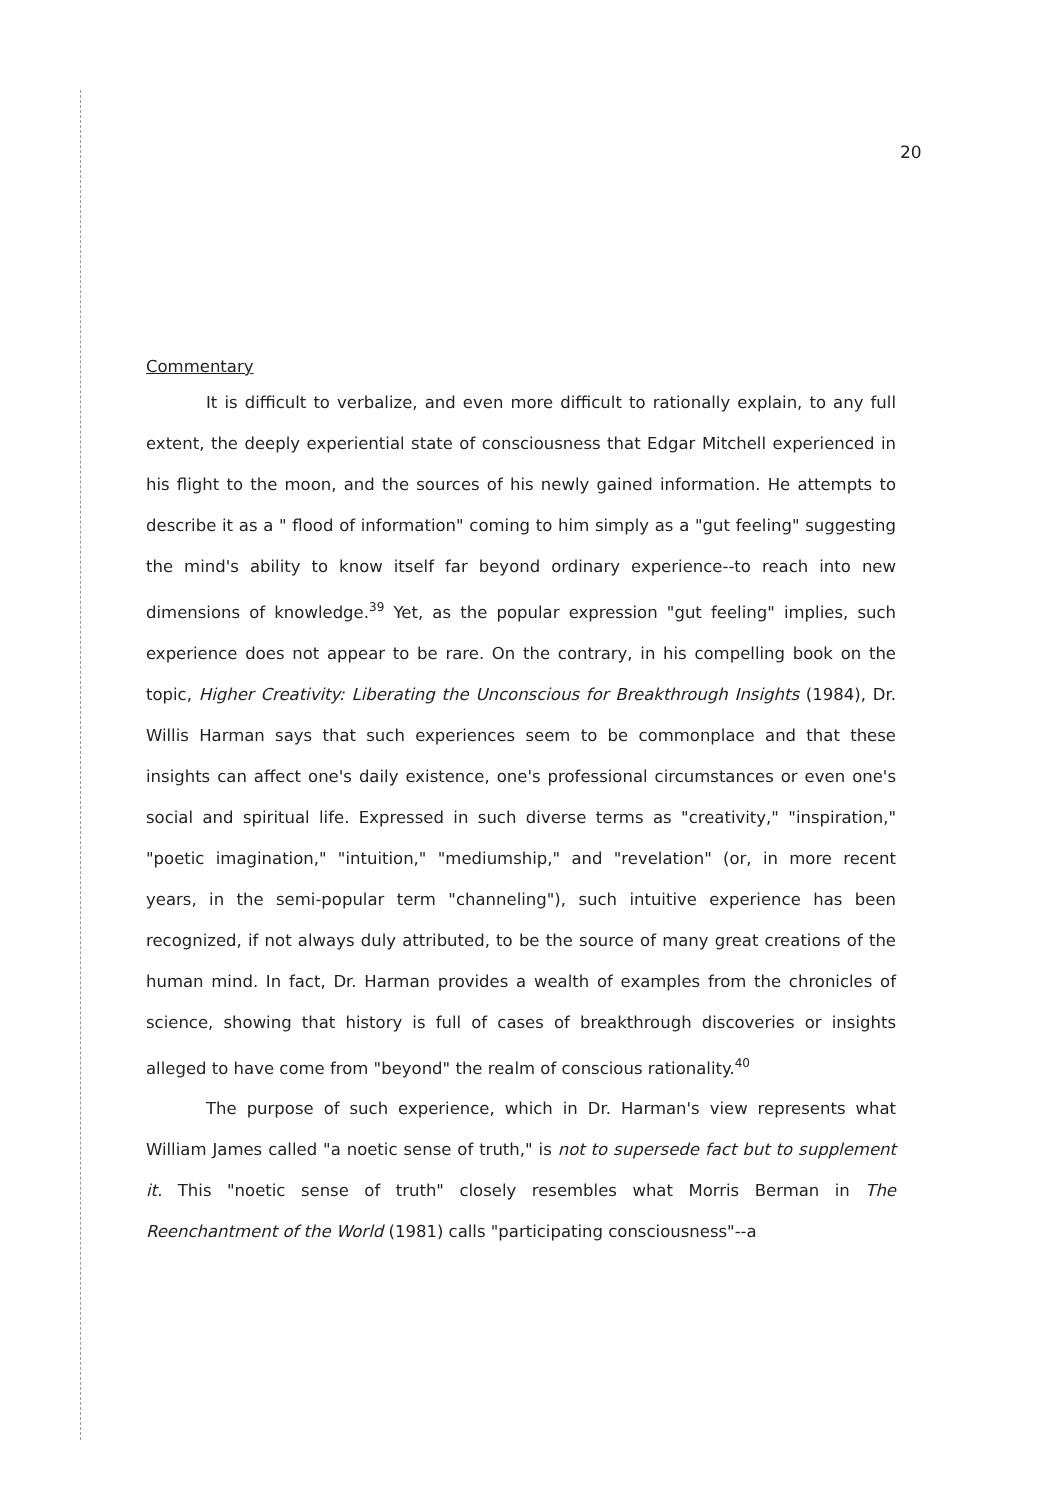20
Commentary
It is difficult to verbalize, and even more difficult to rationally explain, to any full extent, the deeply experiential state of consciousness that Edgar Mitchell experienced in his flight to the moon, and the sources of his newly gained information. He attempts to describe it as a " flood of information" coming to him simply as a "gut feeling" suggesting the mind's ability to know itself far beyond ordinary experience--to reach into new dimensions of knowledge.<sup>39</sup> Yet, as the popular expression "gut feeling" implies, such experience does not appear to be rare. On the contrary, in his compelling book on the topic, Higher Creativity: Liberating the Unconscious for Breakthrough Insights (1984), Dr. Willis Harman says that such experiences seem to be commonplace and that these insights can affect one's daily existence, one's professional circumstances or even one's social and spiritual life. Expressed in such diverse terms as "creativity," "inspiration," "poetic imagination," "intuition," "mediumship," and "revelation" (or, in more recent years, in the semi-popular term "channeling"), such intuitive experience has been recognized, if not always duly attributed, to be the source of many great creations of the human mind. In fact, Dr. Harman provides a wealth of examples from the chronicles of science, showing that history is full of cases of breakthrough discoveries or insights alleged to have come from "beyond" the realm of conscious rationality.<sup>40</sup>
The purpose of such experience, which in Dr. Harman's view represents what William James called "a noetic sense of truth," is not to supersede fact but to supplement it. This "noetic sense of truth" closely resembles what Morris Berman in The Reenchantment of the World (1981) calls "participating consciousness"--a